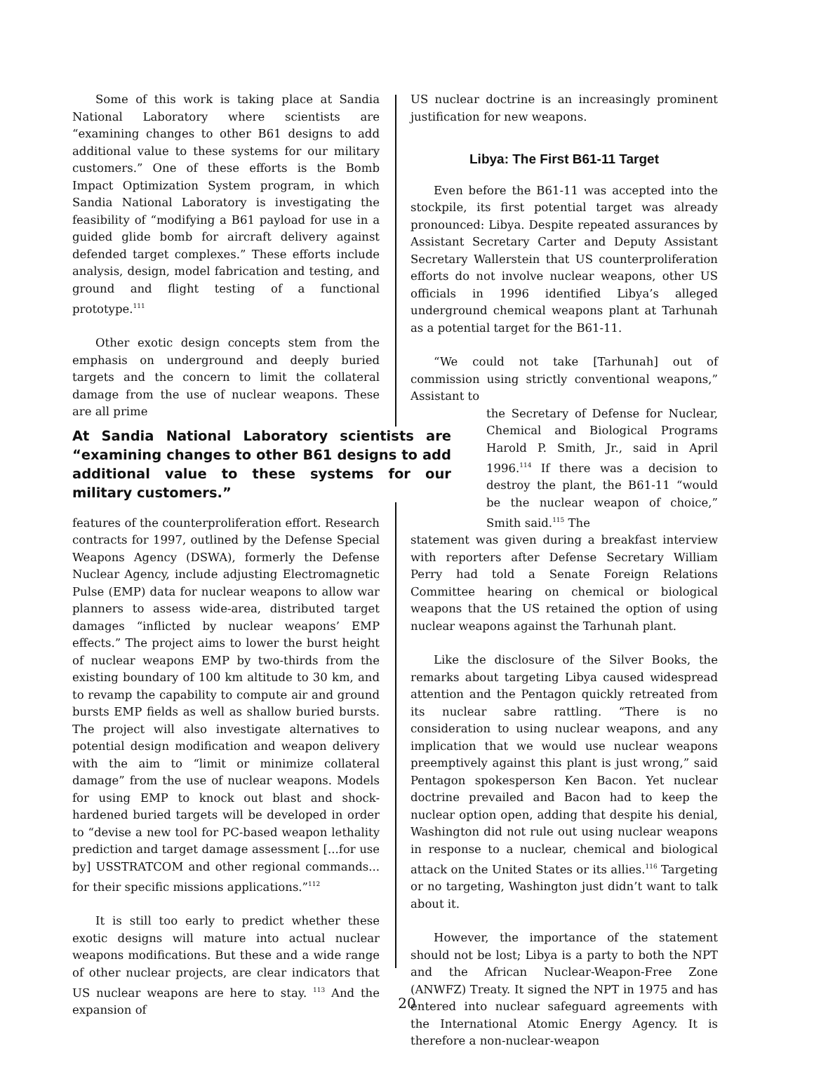Some of this work is taking place at Sandia National Laboratory where scientists are “examining changes to other B61 designs to add additional value to these systems for our military customers.” One of these efforts is the Bomb Impact Optimization System program, in which Sandia National Laboratory is investigating the feasibility of “modifying a B61 payload for use in a guided glide bomb for aircraft delivery against defended target complexes.” These efforts include analysis, design, model fabrication and testing, and ground and flight testing of a functional prototype.<sup>111</sup>
Other exotic design concepts stem from the emphasis on underground and deeply buried targets and the concern to limit the collateral damage from the use of nuclear weapons. These are all prime
At Sandia National Laboratory scientists are “examining changes to other B61 designs to add additional value to these systems for our military customers.”
features of the counterproliferation effort. Research contracts for 1997, outlined by the Defense Special Weapons Agency (DSWA), formerly the Defense Nuclear Agency, include adjusting Electromagnetic Pulse (EMP) data for nuclear weapons to allow war planners to assess wide-area, distributed target damages “inflicted by nuclear weapons’ EMP effects.” The project aims to lower the burst height of nuclear weapons EMP by two-thirds from the existing boundary of 100 km altitude to 30 km, and to revamp the capability to compute air and ground bursts EMP fields as well as shallow buried bursts. The project will also investigate alternatives to potential design modification and weapon delivery with the aim to “limit or minimize collateral damage” from the use of nuclear weapons. Models for using EMP to knock out blast and shock-hardened buried targets will be developed in order to “devise a new tool for PC-based weapon lethality prediction and target damage assessment [...for use by] USSTRATCOM and other regional commands... for their specific missions applications.”<sup>112</sup>
It is still too early to predict whether these exotic designs will mature into actual nuclear weapons modifications. But these and a wide range of other nuclear projects, are clear indicators that US nuclear weapons are here to stay. <sup>113</sup> And the expansion of
US nuclear doctrine is an increasingly prominent justification for new weapons.
Libya: The First B61-11 Target
Even before the B61-11 was accepted into the stockpile, its first potential target was already pronounced: Libya. Despite repeated assurances by Assistant Secretary Carter and Deputy Assistant Secretary Wallerstein that US counterproliferation efforts do not involve nuclear weapons, other US officials in 1996 identified Libya’s alleged underground chemical weapons plant at Tarhunah as a potential target for the B61-11.
“We could not take [Tarhunah] out of commission using strictly conventional weapons,” Assistant to
the Secretary of Defense for Nuclear, Chemical and Biological Programs Harold P. Smith, Jr., said in April 1996.<sup>114</sup> If there was a decision to destroy the plant, the B61-11 “would be the nuclear weapon of choice,” Smith said.<sup>115</sup> The
statement was given during a breakfast interview with reporters after Defense Secretary William Perry had told a Senate Foreign Relations Committee hearing on chemical or biological weapons that the US retained the option of using nuclear weapons against the Tarhunah plant.
Like the disclosure of the Silver Books, the remarks about targeting Libya caused widespread attention and the Pentagon quickly retreated from its nuclear sabre rattling. “There is no consideration to using nuclear weapons, and any implication that we would use nuclear weapons preemptively against this plant is just wrong,” said Pentagon spokesperson Ken Bacon. Yet nuclear doctrine prevailed and Bacon had to keep the nuclear option open, adding that despite his denial, Washington did not rule out using nuclear weapons in response to a nuclear, chemical and biological attack on the United States or its allies.<sup>116</sup> Targeting or no targeting, Washington just didn’t want to talk about it.
However, the importance of the statement should not be lost; Libya is a party to both the NPT and the African Nuclear-Weapon-Free Zone (ANWFZ) Treaty. It signed the NPT in 1975 and has entered into nuclear safeguard agreements with the International Atomic Energy Agency. It is therefore a non-nuclear-weapon
20